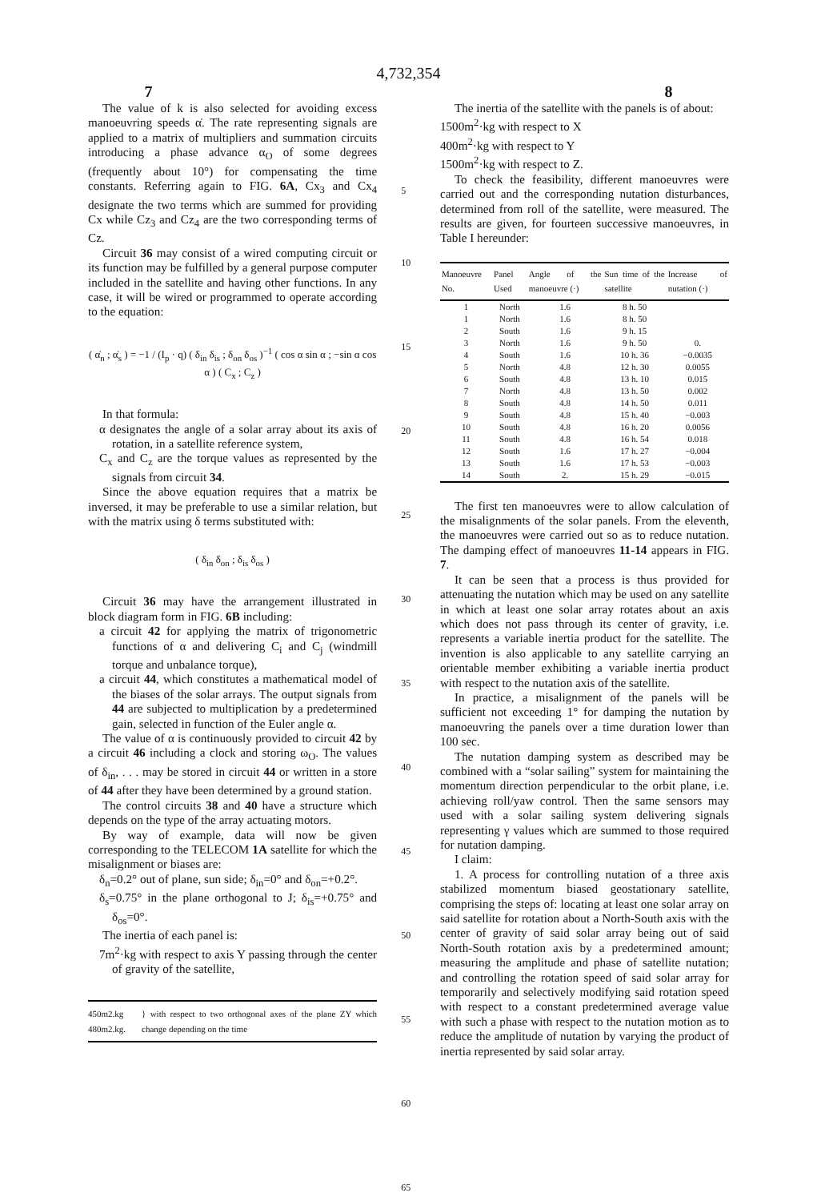4,732,354
7 8
The value of k is also selected for avoiding excess manoeuvring speeds α̇. The rate representing signals are applied to a matrix of multipliers and summation circuits introducing a phase advance α<sub>O</sub> of some degrees (frequently about 10°) for compensating the time constants. Referring again to FIG. 6A, Cx<sub>3</sub> and Cx<sub>4</sub> designate the two terms which are summed for providing Cx while Cz<sub>3</sub> and Cz<sub>4</sub> are the two corresponding terms of Cz.
Circuit 36 may consist of a wired computing circuit or its function may be fulfilled by a general purpose computer included in the satellite and having other functions. In any case, it will be wired or programmed to operate according to the equation:
( α̇<sub>n</sub> ; α̇<sub>s</sub> ) = −1 / (I<sub>p</sub> · q) ( δ<sub>in</sub> δ<sub>is</sub> ; δ<sub>on</sub> δ<sub>os</sub> )<sup>−1</sup> ( cos α sin α ; −sin α cos α ) ( C<sub>x</sub> ; C<sub>z</sub> )
In that formula:
α designates the angle of a solar array about its axis of rotation, in a satellite reference system,
C<sub>x</sub> and C<sub>z</sub> are the torque values as represented by the signals from circuit 34.
Since the above equation requires that a matrix be inversed, it may be preferable to use a similar relation, but with the matrix using δ terms substituted with:
( δ<sub>in</sub> δ<sub>on</sub> ; δ<sub>is</sub> δ<sub>os</sub> )
Circuit 36 may have the arrangement illustrated in block diagram form in FIG. 6B including:
a circuit 42 for applying the matrix of trigonometric functions of α and delivering C<sub>i</sub> and C<sub>j</sub> (windmill torque and unbalance torque),
a circuit 44, which constitutes a mathematical model of the biases of the solar arrays. The output signals from 44 are subjected to multiplication by a predetermined gain, selected in function of the Euler angle α.
The value of α is continuously provided to circuit 42 by a circuit 46 including a clock and storing ω<sub>O</sub>. The values of δ<sub>in</sub>, . . . may be stored in circuit 44 or written in a store of 44 after they have been determined by a ground station.
The control circuits 38 and 40 have a structure which depends on the type of the array actuating motors.
By way of example, data will now be given corresponding to the TELECOM 1A satellite for which the misalignment or biases are:
δ<sub>n</sub>=0.2° out of plane, sun side; δ<sub>in</sub>=0° and δ<sub>on</sub>=+0.2°.
δ<sub>s</sub>=0.75° in the plane orthogonal to J; δ<sub>is</sub>=+0.75° and δ<sub>os</sub>=0°.
The inertia of each panel is:
7m<sup>2</sup>·kg with respect to axis Y passing through the center of gravity of the satellite,
450m2.kg
480m2.kg.
} with respect to two orthogonal axes of the plane ZY which change depending on the time
5
10
15
20
25
30
35
40
45
50
55
60
65
The inertia of the satellite with the panels is of about:
1500m<sup>2</sup>·kg with respect to X
400m<sup>2</sup>·kg with respect to Y
1500m<sup>2</sup>·kg with respect to Z.
To check the feasibility, different manoeuvres were carried out and the corresponding nutation disturbances, determined from roll of the satellite, were measured. The results are given, for fourteen successive manoeuvres, in Table I hereunder:
| Manoeuvre No. | Panel Used | Angle of the manoeuvre (·) | Sun time of the satellite | Increase of nutation (·) |
| --- | --- | --- | --- | --- |
| 1 | North | 1.6 | 8 h. 50 | |
| 1 | North | 1.6 | 8 h. 50 | |
| 2 | South | 1.6 | 9 h. 15 | |
| 3 | North | 1.6 | 9 h. 50 | 0. |
| 4 | South | 1.6 | 10 h. 36 | −0.0035 |
| 5 | North | 4.8 | 12 h. 30 | 0.0055 |
| 6 | South | 4.8 | 13 h. 10 | 0.015 |
| 7 | North | 4.8 | 13 h. 50 | 0.002 |
| 8 | South | 4.8 | 14 h. 50 | 0.011 |
| 9 | South | 4.8 | 15 h. 40 | −0.003 |
| 10 | South | 4.8 | 16 h. 20 | 0.0056 |
| 11 | South | 4.8 | 16 h. 54 | 0.018 |
| 12 | South | 1.6 | 17 h. 27 | −0.004 |
| 13 | South | 1.6 | 17 h. 53 | −0.003 |
| 14 | South | 2. | 15 h. 29 | −0.015 |
The first ten manoeuvres were to allow calculation of the misalignments of the solar panels. From the eleventh, the manoeuvres were carried out so as to reduce nutation. The damping effect of manoeuvres 11-14 appears in FIG. 7.
It can be seen that a process is thus provided for attenuating the nutation which may be used on any satellite in which at least one solar array rotates about an axis which does not pass through its center of gravity, i.e. represents a variable inertia product for the satellite. The invention is also applicable to any satellite carrying an orientable member exhibiting a variable inertia product with respect to the nutation axis of the satellite.
In practice, a misalignment of the panels will be sufficient not exceeding 1° for damping the nutation by manoeuvring the panels over a time duration lower than 100 sec.
The nutation damping system as described may be combined with a “solar sailing” system for maintaining the momentum direction perpendicular to the orbit plane, i.e. achieving roll/yaw control. Then the same sensors may used with a solar sailing system delivering signals representing γ values which are summed to those required for nutation damping.
I claim:
1. A process for controlling nutation of a three axis stabilized momentum biased geostationary satellite, comprising the steps of: locating at least one solar array on said satellite for rotation about a North-South axis with the center of gravity of said solar array being out of said North-South rotation axis by a predetermined amount; measuring the amplitude and phase of satellite nutation; and controlling the rotation speed of said solar array for temporarily and selectively modifying said rotation speed with respect to a constant predetermined average value with such a phase with respect to the nutation motion as to reduce the amplitude of nutation by varying the product of inertia represented by said solar array.